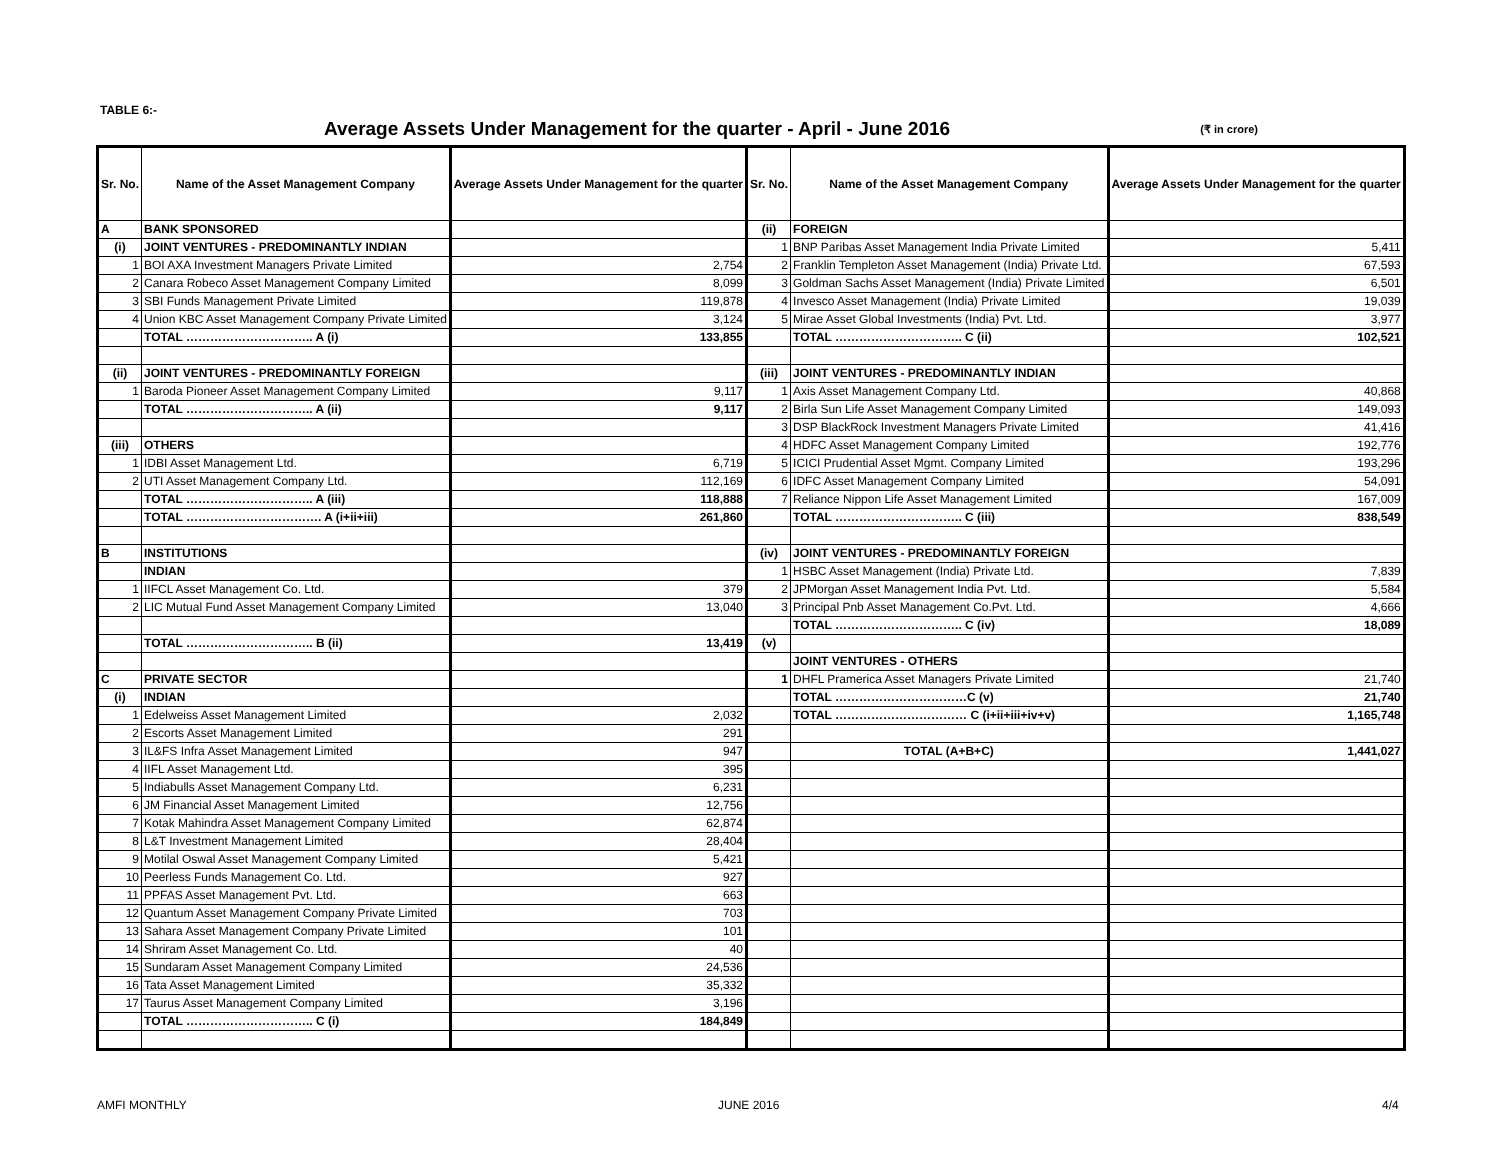TABLE 6:-
Average Assets Under Management for the quarter - April - June 2016
(₹ in crore)
| Sr. No. | Name of the Asset Management Company | Average Assets Under Management for the quarter | Sr. No. | Name of the Asset Management Company | Average Assets Under Management for the quarter |
| --- | --- | --- | --- | --- | --- |
| A | BANK SPONSORED | | (ii) | FOREIGN | |
| (i) | JOINT VENTURES - PREDOMINANTLY INDIAN | | 1 | BNP Paribas Asset Management India Private Limited | 5,411 |
| 1 | BOI AXA Investment Managers Private Limited | 2,754 | 2 | Franklin Templeton Asset Management (India) Private Ltd. | 67,593 |
| 2 | Canara Robeco Asset Management Company Limited | 8,099 | 3 | Goldman Sachs Asset Management (India) Private Limited | 6,501 |
| 3 | SBI Funds Management Private Limited | 119,878 | 4 | Invesco Asset Management (India) Private Limited | 19,039 |
| 4 | Union KBC Asset Management Company Private Limited | 3,124 | 5 | Mirae Asset Global Investments (India) Pvt. Ltd. | 3,977 |
| | TOTAL ………………………….. A (i) | 133,855 | | TOTAL ………………………….. C (ii) | 102,521 |
| (ii) | JOINT VENTURES - PREDOMINANTLY FOREIGN | | (iii) | JOINT VENTURES - PREDOMINANTLY INDIAN | |
| 1 | Baroda Pioneer Asset Management Company Limited | 9,117 | 1 | Axis Asset Management Company Ltd. | 40,868 |
| | TOTAL ………………………….. A (ii) | 9,117 | 2 | Birla Sun Life Asset Management Company Limited | 149,093 |
| | | | 3 | DSP BlackRock Investment Managers Private Limited | 41,416 |
| (iii) | OTHERS | | 4 | HDFC Asset Management Company Limited | 192,776 |
| 1 | IDBI Asset Management Ltd. | 6,719 | 5 | ICICI Prudential Asset Mgmt. Company Limited | 193,296 |
| 2 | UTI Asset Management Company Ltd. | 112,169 | 6 | IDFC Asset Management Company Limited | 54,091 |
| | TOTAL ………………………….. A (iii) | 118,888 | 7 | Reliance Nippon Life Asset Management Limited | 167,009 |
| | TOTAL ……………………………. A (i+ii+iii) | 261,860 | | TOTAL ………………………….. C (iii) | 838,549 |
| B | INSTITUTIONS | | (iv) | JOINT VENTURES - PREDOMINANTLY FOREIGN | |
| | INDIAN | | 1 | HSBC Asset Management (India) Private Ltd. | 7,839 |
| 1 | IIFCL Asset Management Co. Ltd. | 379 | 2 | JPMorgan Asset Management India Pvt. Ltd. | 5,584 |
| 2 | LIC Mutual Fund Asset Management Company Limited | 13,040 | 3 | Principal Pnb Asset Management Co.Pvt. Ltd. | 4,666 |
| | | | | TOTAL ………………………….. C (iv) | 18,089 |
| | TOTAL ………………………….. B (ii) | 13,419 | (v) | | |
| | | | | JOINT VENTURES - OTHERS | |
| C | PRIVATE SECTOR | | 1 | DHFL Pramerica Asset Managers Private Limited | 21,740 |
| (i) | INDIAN | | | TOTAL ……………………………C (v) | 21,740 |
| 1 | Edelweiss Asset Management Limited | 2,032 | | TOTAL …………………………… C (i+ii+iii+iv+v) | 1,165,748 |
| 2 | Escorts Asset Management Limited | 291 | | | |
| 3 | IL&FS Infra Asset Management Limited | 947 | | TOTAL (A+B+C) | 1,441,027 |
| 4 | IIFL Asset Management Ltd. | 395 | | | |
| 5 | Indiabulls Asset Management Company Ltd. | 6,231 | | | |
| 6 | JM Financial Asset Management Limited | 12,756 | | | |
| 7 | Kotak Mahindra Asset Management Company Limited | 62,874 | | | |
| 8 | L&T Investment Management Limited | 28,404 | | | |
| 9 | Motilal Oswal Asset Management Company Limited | 5,421 | | | |
| 10 | Peerless Funds Management Co. Ltd. | 927 | | | |
| 11 | PPFAS Asset Management Pvt. Ltd. | 663 | | | |
| 12 | Quantum Asset Management Company Private Limited | 703 | | | |
| 13 | Sahara Asset Management Company Private Limited | 101 | | | |
| 14 | Shriram Asset Management Co. Ltd. | 40 | | | |
| 15 | Sundaram Asset Management Company Limited | 24,536 | | | |
| 16 | Tata Asset Management Limited | 35,332 | | | |
| 17 | Taurus Asset Management Company Limited | 3,196 | | | |
| | TOTAL ………………………….. C (i) | 184,849 | | | |
AMFI MONTHLY JUNE 2016 4/4